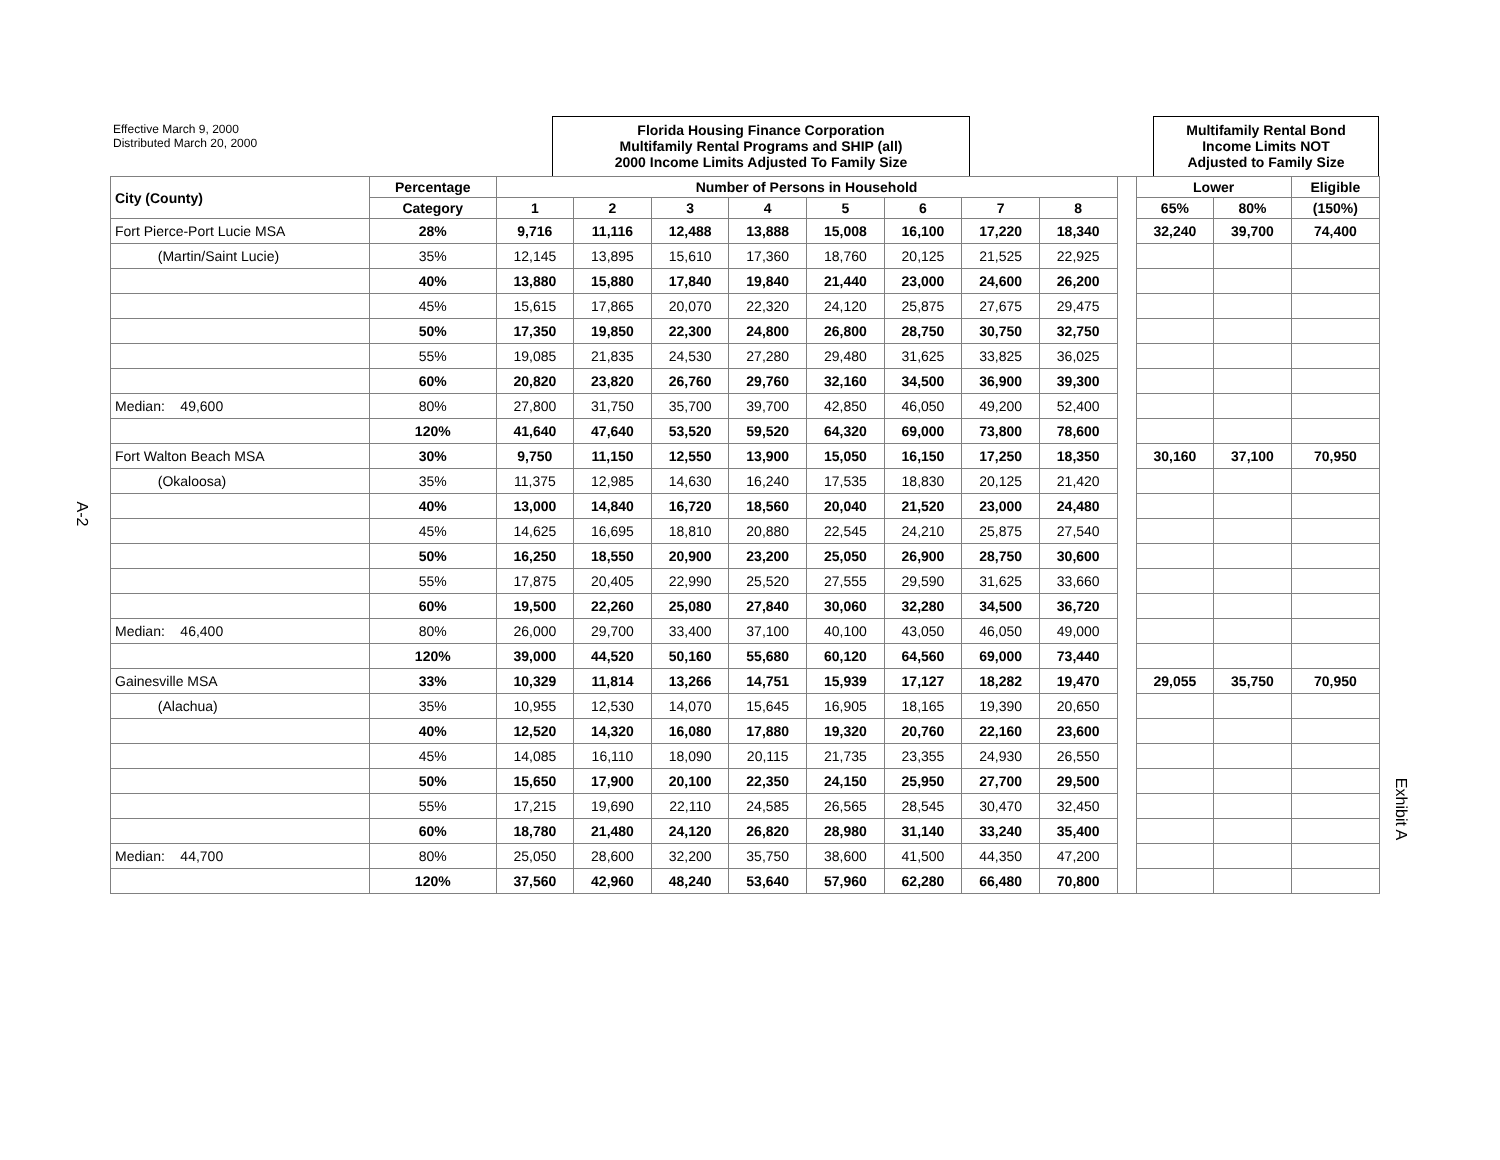A-2
Exhibit A
Effective March 9, 2000
Distributed March 20, 2000
Florida Housing Finance Corporation
Multifamily Rental Programs and SHIP (all)
2000 Income Limits Adjusted To Family Size
Multifamily Rental Bond
Income Limits NOT
Adjusted to Family Size
| City (County) | Percentage | Number of Persons in Household | | | | | | | | | Lower | | Eligible |
| --- | --- | --- | --- | --- | --- | --- | --- | --- | --- | --- | --- | --- | --- |
| | Category | 1 | 2 | 3 | 4 | 5 | 6 | 7 | 8 | | 65% | 80% | (150%) |
| Fort Pierce-Port Lucie MSA | 28% | 9,716 | 11,116 | 12,488 | 13,888 | 15,008 | 16,100 | 17,220 | 18,340 | | 32,240 | 39,700 | 74,400 |
| (Martin/Saint Lucie) | 35% | 12,145 | 13,895 | 15,610 | 17,360 | 18,760 | 20,125 | 21,525 | 22,925 | | | | |
| | 40% | 13,880 | 15,880 | 17,840 | 19,840 | 21,440 | 23,000 | 24,600 | 26,200 | | | | |
| | 45% | 15,615 | 17,865 | 20,070 | 22,320 | 24,120 | 25,875 | 27,675 | 29,475 | | | | |
| | 50% | 17,350 | 19,850 | 22,300 | 24,800 | 26,800 | 28,750 | 30,750 | 32,750 | | | | |
| | 55% | 19,085 | 21,835 | 24,530 | 27,280 | 29,480 | 31,625 | 33,825 | 36,025 | | | | |
| | 60% | 20,820 | 23,820 | 26,760 | 29,760 | 32,160 | 34,500 | 36,900 | 39,300 | | | | |
| Median: 49,600 | 80% | 27,800 | 31,750 | 35,700 | 39,700 | 42,850 | 46,050 | 49,200 | 52,400 | | | | |
| | 120% | 41,640 | 47,640 | 53,520 | 59,520 | 64,320 | 69,000 | 73,800 | 78,600 | | | | |
| Fort Walton Beach MSA | 30% | 9,750 | 11,150 | 12,550 | 13,900 | 15,050 | 16,150 | 17,250 | 18,350 | | 30,160 | 37,100 | 70,950 |
| (Okaloosa) | 35% | 11,375 | 12,985 | 14,630 | 16,240 | 17,535 | 18,830 | 20,125 | 21,420 | | | | |
| | 40% | 13,000 | 14,840 | 16,720 | 18,560 | 20,040 | 21,520 | 23,000 | 24,480 | | | | |
| | 45% | 14,625 | 16,695 | 18,810 | 20,880 | 22,545 | 24,210 | 25,875 | 27,540 | | | | |
| | 50% | 16,250 | 18,550 | 20,900 | 23,200 | 25,050 | 26,900 | 28,750 | 30,600 | | | | |
| | 55% | 17,875 | 20,405 | 22,990 | 25,520 | 27,555 | 29,590 | 31,625 | 33,660 | | | | |
| | 60% | 19,500 | 22,260 | 25,080 | 27,840 | 30,060 | 32,280 | 34,500 | 36,720 | | | | |
| Median: 46,400 | 80% | 26,000 | 29,700 | 33,400 | 37,100 | 40,100 | 43,050 | 46,050 | 49,000 | | | | |
| | 120% | 39,000 | 44,520 | 50,160 | 55,680 | 60,120 | 64,560 | 69,000 | 73,440 | | | | |
| Gainesville MSA | 33% | 10,329 | 11,814 | 13,266 | 14,751 | 15,939 | 17,127 | 18,282 | 19,470 | | 29,055 | 35,750 | 70,950 |
| (Alachua) | 35% | 10,955 | 12,530 | 14,070 | 15,645 | 16,905 | 18,165 | 19,390 | 20,650 | | | | |
| | 40% | 12,520 | 14,320 | 16,080 | 17,880 | 19,320 | 20,760 | 22,160 | 23,600 | | | | |
| | 45% | 14,085 | 16,110 | 18,090 | 20,115 | 21,735 | 23,355 | 24,930 | 26,550 | | | | |
| | 50% | 15,650 | 17,900 | 20,100 | 22,350 | 24,150 | 25,950 | 27,700 | 29,500 | | | | |
| | 55% | 17,215 | 19,690 | 22,110 | 24,585 | 26,565 | 28,545 | 30,470 | 32,450 | | | | |
| | 60% | 18,780 | 21,480 | 24,120 | 26,820 | 28,980 | 31,140 | 33,240 | 35,400 | | | | |
| Median: 44,700 | 80% | 25,050 | 28,600 | 32,200 | 35,750 | 38,600 | 41,500 | 44,350 | 47,200 | | | | |
| | 120% | 37,560 | 42,960 | 48,240 | 53,640 | 57,960 | 62,280 | 66,480 | 70,800 | | | | |